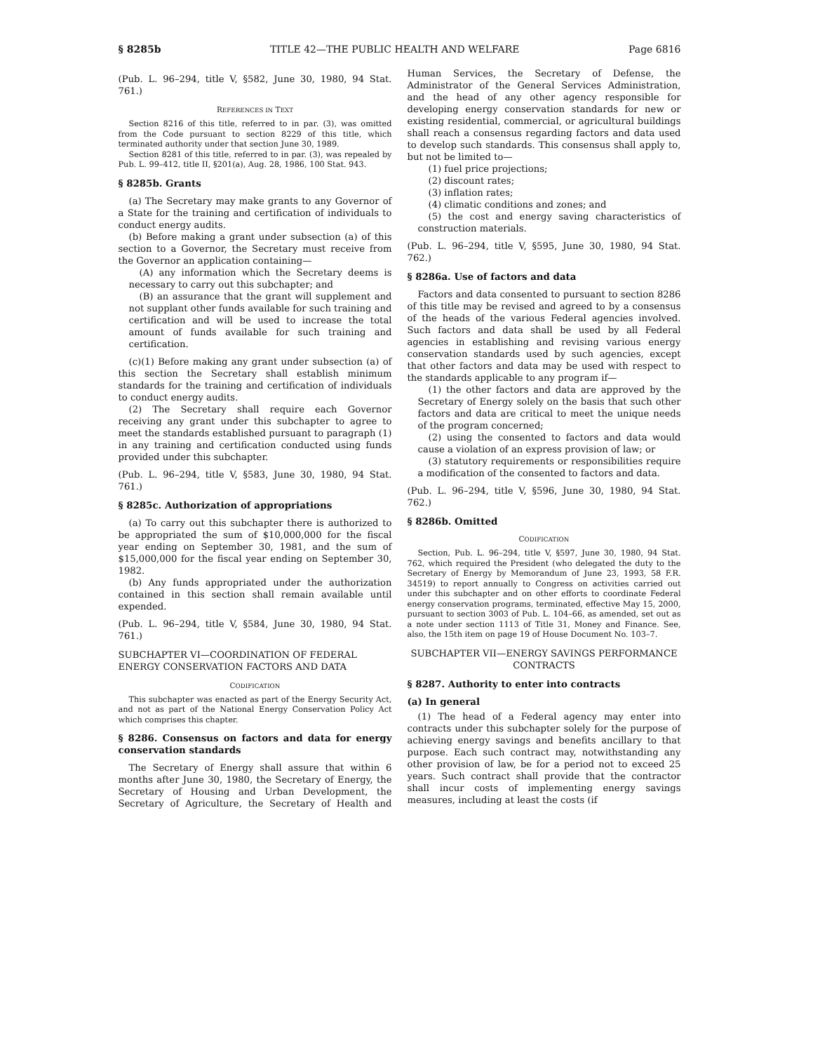§ 8285b TITLE 42—THE PUBLIC HEALTH AND WELFARE Page 6816
(Pub. L. 96–294, title V, §582, June 30, 1980, 94 Stat. 761.)
REFERENCES IN TEXT
Section 8216 of this title, referred to in par. (3), was omitted from the Code pursuant to section 8229 of this title, which terminated authority under that section June 30, 1989.
Section 8281 of this title, referred to in par. (3), was repealed by Pub. L. 99–412, title II, §201(a), Aug. 28, 1986, 100 Stat. 943.
§ 8285b. Grants
(a) The Secretary may make grants to any Governor of a State for the training and certification of individuals to conduct energy audits.
(b) Before making a grant under subsection (a) of this section to a Governor, the Secretary must receive from the Governor an application containing—
(A) any information which the Secretary deems is necessary to carry out this subchapter; and
(B) an assurance that the grant will supplement and not supplant other funds available for such training and certification and will be used to increase the total amount of funds available for such training and certification.
(c)(1) Before making any grant under subsection (a) of this section the Secretary shall establish minimum standards for the training and certification of individuals to conduct energy audits.
(2) The Secretary shall require each Governor receiving any grant under this subchapter to agree to meet the standards established pursuant to paragraph (1) in any training and certification conducted using funds provided under this subchapter.
(Pub. L. 96–294, title V, §583, June 30, 1980, 94 Stat. 761.)
§ 8285c. Authorization of appropriations
(a) To carry out this subchapter there is authorized to be appropriated the sum of $10,000,000 for the fiscal year ending on September 30, 1981, and the sum of $15,000,000 for the fiscal year ending on September 30, 1982.
(b) Any funds appropriated under the authorization contained in this section shall remain available until expended.
(Pub. L. 96–294, title V, §584, June 30, 1980, 94 Stat. 761.)
SUBCHAPTER VI—COORDINATION OF FEDERAL ENERGY CONSERVATION FACTORS AND DATA
CODIFICATION
This subchapter was enacted as part of the Energy Security Act, and not as part of the National Energy Conservation Policy Act which comprises this chapter.
§ 8286. Consensus on factors and data for energy conservation standards
The Secretary of Energy shall assure that within 6 months after June 30, 1980, the Secretary of Energy, the Secretary of Housing and Urban Development, the Secretary of Agriculture, the Secretary of Health and Human Services, the Secretary of Defense, the Administrator of the General Services Administration, and the head of any other agency responsible for developing energy conservation standards for new or existing residential, commercial, or agricultural buildings shall reach a consensus regarding factors and data used to develop such standards. This consensus shall apply to, but not be limited to—
(1) fuel price projections;
(2) discount rates;
(3) inflation rates;
(4) climatic conditions and zones; and
(5) the cost and energy saving characteristics of construction materials.
(Pub. L. 96–294, title V, §595, June 30, 1980, 94 Stat. 762.)
§ 8286a. Use of factors and data
Factors and data consented to pursuant to section 8286 of this title may be revised and agreed to by a consensus of the heads of the various Federal agencies involved. Such factors and data shall be used by all Federal agencies in establishing and revising various energy conservation standards used by such agencies, except that other factors and data may be used with respect to the standards applicable to any program if—
(1) the other factors and data are approved by the Secretary of Energy solely on the basis that such other factors and data are critical to meet the unique needs of the program concerned;
(2) using the consented to factors and data would cause a violation of an express provision of law; or
(3) statutory requirements or responsibilities require a modification of the consented to factors and data.
(Pub. L. 96–294, title V, §596, June 30, 1980, 94 Stat. 762.)
§ 8286b. Omitted
CODIFICATION
Section, Pub. L. 96–294, title V, §597, June 30, 1980, 94 Stat. 762, which required the President (who delegated the duty to the Secretary of Energy by Memorandum of June 23, 1993, 58 F.R. 34519) to report annually to Congress on activities carried out under this subchapter and on other efforts to coordinate Federal energy conservation programs, terminated, effective May 15, 2000, pursuant to section 3003 of Pub. L. 104–66, as amended, set out as a note under section 1113 of Title 31, Money and Finance. See, also, the 15th item on page 19 of House Document No. 103–7.
SUBCHAPTER VII—ENERGY SAVINGS PERFORMANCE CONTRACTS
§ 8287. Authority to enter into contracts
(a) In general
(1) The head of a Federal agency may enter into contracts under this subchapter solely for the purpose of achieving energy savings and benefits ancillary to that purpose. Each such contract may, notwithstanding any other provision of law, be for a period not to exceed 25 years. Such contract shall provide that the contractor shall incur costs of implementing energy savings measures, including at least the costs (if